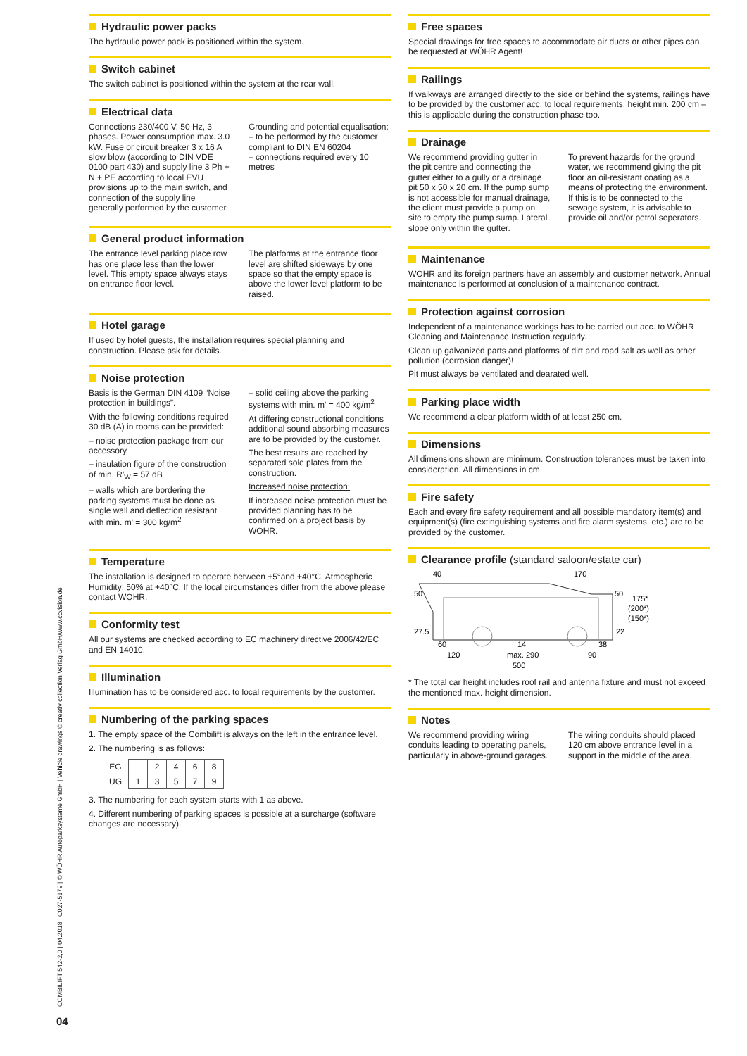Hydraulic power packs
The hydraulic power pack is positioned within the system.
Switch cabinet
The switch cabinet is positioned within the system at the rear wall.
Electrical data
Connections 230/400 V, 50 Hz, 3 phases. Power consumption max. 3.0 kW. Fuse or circuit breaker 3 x 16 A slow blow (according to DIN VDE 0100 part 430) and supply line 3 Ph + N + PE according to local EVU provisions up to the main switch, and connection of the supply line generally performed by the customer.
Grounding and potential equalisation:
– to be performed by the customer compliant to DIN EN 60204
– connections required every 10 metres
General product information
The entrance level parking place row has one place less than the lower level. This empty space always stays on entrance floor level.
The platforms at the entrance floor level are shifted sideways by one space so that the empty space is above the lower level platform to be raised.
Hotel garage
If used by hotel guests, the installation requires special planning and construction. Please ask for details.
Noise protection
Basis is the German DIN 4109 “Noise protection in buildings”.
With the following conditions required 30 dB (A) in rooms can be provided:
– noise protection package from our accessory
– insulation figure of the construction of min. R'<sub>W</sub> = 57 dB
– walls which are bordering the parking systems must be done as single wall and deflection resistant with min. m' = 300 kg/m<sup>2</sup>
– solid ceiling above the parking systems with min. m' = 400 kg/m<sup>2</sup>
At differing constructional conditions additional sound absorbing measures are to be provided by the customer.
The best results are reached by separated sole plates from the construction.
Increased noise protection:
If increased noise protection must be provided planning has to be confirmed on a project basis by WÖHR.
Temperature
The installation is designed to operate between +5°and +40°C. Atmospheric Humidity: 50% at +40°C. If the local circumstances differ from the above please contact WÖHR.
Conformity test
All our systems are checked according to EC machinery directive 2006/42/EC and EN 14010.
Illumination
Illumination has to be considered acc. to local requirements by the customer.
Numbering of the parking spaces
1. The empty space of the Combilift is always on the left in the entrance level.
2. The numbering is as follows:
| EG | | 2 | 4 | 6 | 8 |
| UG | 1 | 3 | 5 | 7 | 9 |
3. The numbering for each system starts with 1 as above.
4. Different numbering of parking spaces is possible at a surcharge (software changes are necessary).
Free spaces
Special drawings for free spaces to accommodate air ducts or other pipes can be requested at WÖHR Agent!
Railings
If walkways are arranged directly to the side or behind the systems, railings have to be provided by the customer acc. to local requirements, height min. 200 cm – this is applicable during the construction phase too.
Drainage
We recommend providing gutter in the pit centre and connecting the gutter either to a gully or a drainage pit 50 x 50 x 20 cm. If the pump sump is not accessible for manual drainage, the client must provide a pump on site to empty the pump sump. Lateral slope only within the gutter.
To prevent hazards for the ground water, we recommend giving the pit floor an oil-resistant coating as a means of protecting the environment.
If this is to be connected to the sewage system, it is advisable to provide oil and/or petrol seperators.
Maintenance
WÖHR and its foreign partners have an assembly and customer network. Annual maintenance is performed at conclusion of a maintenance contract.
Protection against corrosion
Independent of a maintenance workings has to be carried out acc. to WÖHR Cleaning and Maintenance Instruction regularly.
Clean up galvanized parts and platforms of dirt and road salt as well as other pollution (corrosion danger)!
Pit must always be ventilated and dearated well.
Parking place width
We recommend a clear platform width of at least 250 cm.
Dimensions
All dimensions shown are minimum. Construction tolerances must be taken into consideration. All dimensions in cm.
Fire safety
Each and every fire safety requirement and all possible mandatory item(s) and equipment(s) (fire extinguishing systems and fire alarm systems, etc.) are to be provided by the customer.
Clearance profile (standard saloon/estate car)
40
170
50
50
175*
(200*)
(150*)
27.5
22
60
14
38
120
max. 290
90
500
* The total car height includes roof rail and antenna fixture and must not exceed the mentioned max. height dimension.
Notes
We recommend providing wiring conduits leading to operating panels, particularly in above-ground garages.
The wiring conduits should placed 120 cm above entrance level in a support in the middle of the area.
COMBILIFT 542-2,0 | 04.2018 | C027-5179 | © WÖHR Autoparksysteme GmbH | Vehicle drawings © creativ collection Verlag GmbH/www.ccvision.de
04